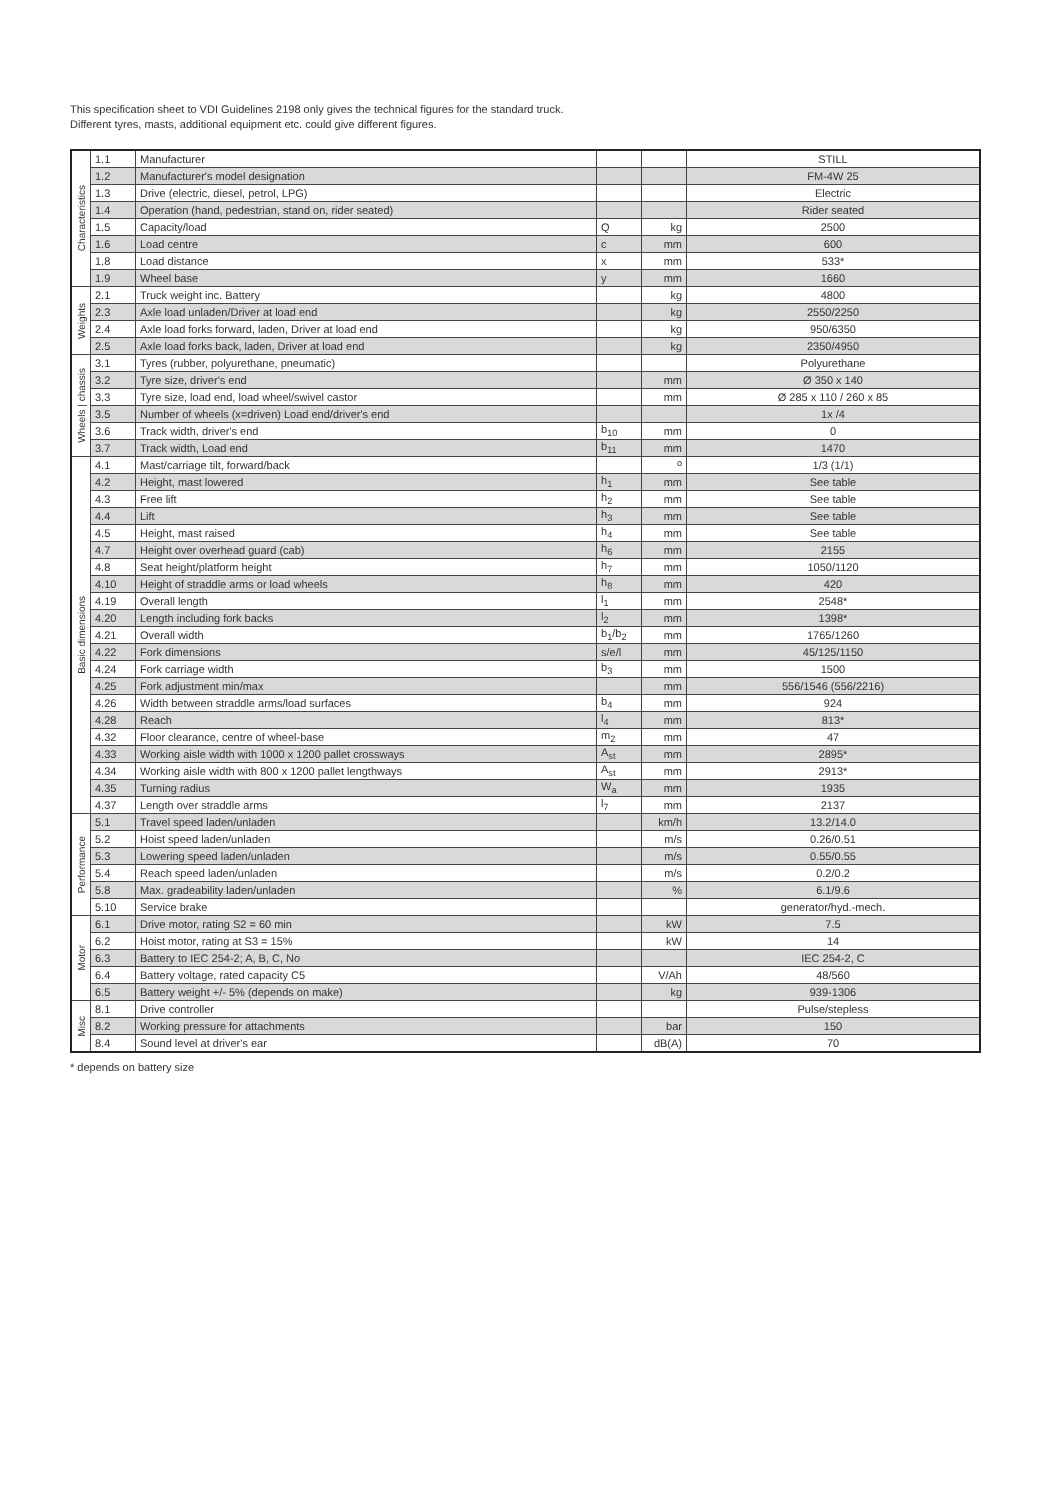This specification sheet to VDI Guidelines 2198 only gives the technical figures for the standard truck.
Different tyres, masts, additional equipment etc. could give different figures.
| Characteristics | 1.1 | Manufacturer | | | STILL |
| | 1.2 | Manufacturer's model designation | | | FM-4W 25 |
| | 1.3 | Drive (electric, diesel, petrol, LPG) | | | Electric |
| | 1.4 | Operation (hand, pedestrian, stand on, rider seated) | | | Rider seated |
| | 1.5 | Capacity/load | Q | kg | 2500 |
| | 1.6 | Load centre | c | mm | 600 |
| | 1.8 | Load distance | x | mm | 533* |
| | 1.9 | Wheel base | y | mm | 1660 |
| Weights | 2.1 | Truck weight inc. Battery | | kg | 4800 |
| | 2.3 | Axle load unladen/Driver at load end | | kg | 2550/2250 |
| | 2.4 | Axle load forks forward, laden, Driver at load end | | kg | 950/6350 |
| | 2.5 | Axle load forks back, laden, Driver at load end | | kg | 2350/4950 |
| Wheels / chassis | 3.1 | Tyres (rubber, polyurethane, pneumatic) | | | Polyurethane |
| | 3.2 | Tyre size, driver's end | | mm | Ø 350 x 140 |
| | 3.3 | Tyre size, load end, load wheel/swivel castor | | mm | Ø 285 x 110 / 260 x 85 |
| | 3.5 | Number of wheels (x=driven) Load end/driver's end | | | 1x /4 |
| | 3.6 | Track width, driver's end | b<sub>10</sub> | mm | 0 |
| | 3.7 | Track width, Load end | b<sub>11</sub> | mm | 1470 |
| Basic dimensions | 4.1 | Mast/carriage tilt, forward/back | | <sup>o</sup> | 1/3 (1/1) |
| | 4.2 | Height, mast lowered | h<sub>1</sub> | mm | See table |
| | 4.3 | Free lift | h<sub>2</sub> | mm | See table |
| | 4.4 | Lift | h<sub>3</sub> | mm | See table |
| | 4.5 | Height, mast raised | h<sub>4</sub> | mm | See table |
| | 4.7 | Height over overhead guard (cab) | h<sub>6</sub> | mm | 2155 |
| | 4.8 | Seat height/platform height | h<sub>7</sub> | mm | 1050/1120 |
| | 4.10 | Height of straddle arms or load wheels | h<sub>8</sub> | mm | 420 |
| | 4.19 | Overall length | l<sub>1</sub> | mm | 2548* |
| | 4.20 | Length including fork backs | l<sub>2</sub> | mm | 1398* |
| | 4.21 | Overall width | b<sub>1</sub>/b<sub>2</sub> | mm | 1765/1260 |
| | 4.22 | Fork dimensions | s/e/l | mm | 45/125/1150 |
| | 4.24 | Fork carriage width | b<sub>3</sub> | mm | 1500 |
| | 4.25 | Fork adjustment min/max | | mm | 556/1546 (556/2216) |
| | 4.26 | Width between straddle arms/load surfaces | b<sub>4</sub> | mm | 924 |
| | 4.28 | Reach | l<sub>4</sub> | mm | 813* |
| | 4.32 | Floor clearance, centre of wheel-base | m<sub>2</sub> | mm | 47 |
| | 4.33 | Working aisle width with 1000 x 1200 pallet crossways | A<sub>st</sub> | mm | 2895* |
| | 4.34 | Working aisle width with 800 x 1200 pallet lengthways | A<sub>st</sub> | mm | 2913* |
| | 4.35 | Turning radius | W<sub>a</sub> | mm | 1935 |
| | 4.37 | Length over straddle arms | l<sub>7</sub> | mm | 2137 |
| Performance | 5.1 | Travel speed laden/unladen | | km/h | 13.2/14.0 |
| | 5.2 | Hoist speed laden/unladen | | m/s | 0.26/0.51 |
| | 5.3 | Lowering speed laden/unladen | | m/s | 0.55/0.55 |
| | 5.4 | Reach speed laden/unladen | | m/s | 0.2/0.2 |
| | 5.8 | Max. gradeability laden/unladen | | % | 6.1/9.6 |
| | 5.10 | Service brake | | | generator/hyd.-mech. |
| Motor | 6.1 | Drive motor, rating S2 = 60 min | | kW | 7.5 |
| | 6.2 | Hoist motor, rating at S3 = 15% | | kW | 14 |
| | 6.3 | Battery to IEC 254-2; A, B, C, No | | | IEC 254-2, C |
| | 6.4 | Battery voltage, rated capacity C5 | | V/Ah | 48/560 |
| | 6.5 | Battery weight +/- 5% (depends on make) | | kg | 939-1306 |
| Misc | 8.1 | Drive controller | | | Pulse/stepless |
| | 8.2 | Working pressure for attachments | | bar | 150 |
| | 8.4 | Sound level at driver's ear | | dB(A) | 70 |
* depends on battery size